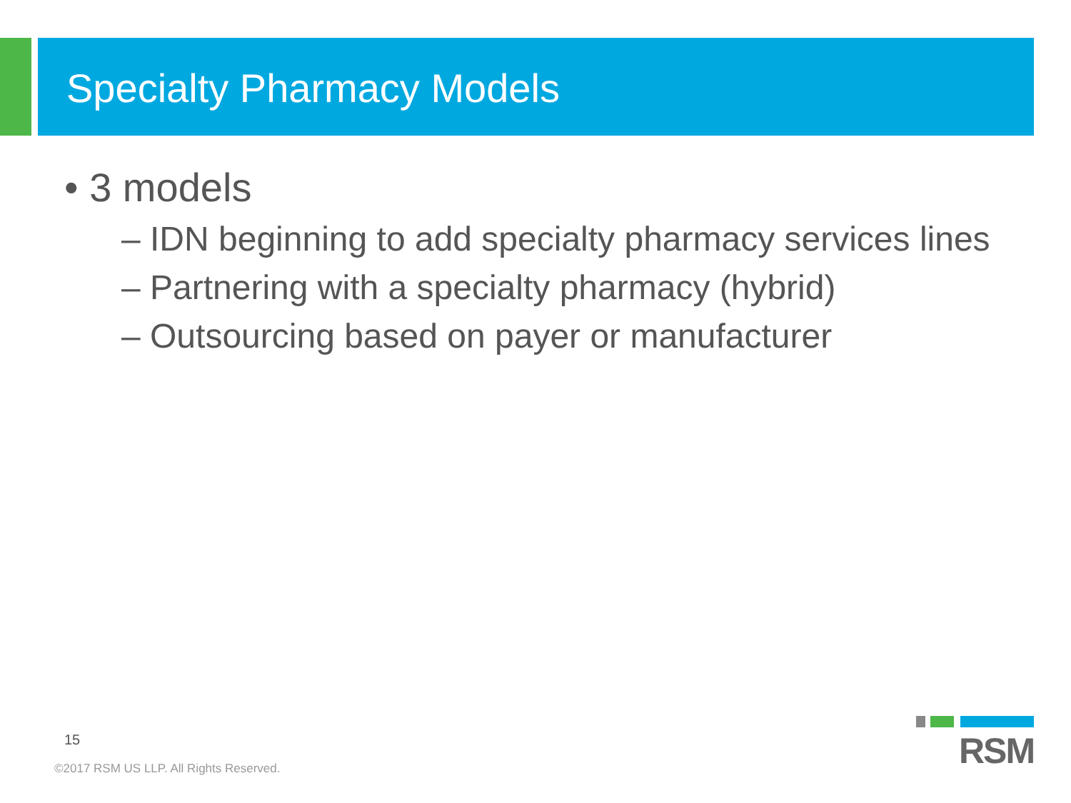Specialty Pharmacy Models
• 3 models
– IDN beginning to add specialty pharmacy services lines
– Partnering with a specialty pharmacy (hybrid)
– Outsourcing based on payer or manufacturer
15
©2017 RSM US LLP. All Rights Reserved.
RSM